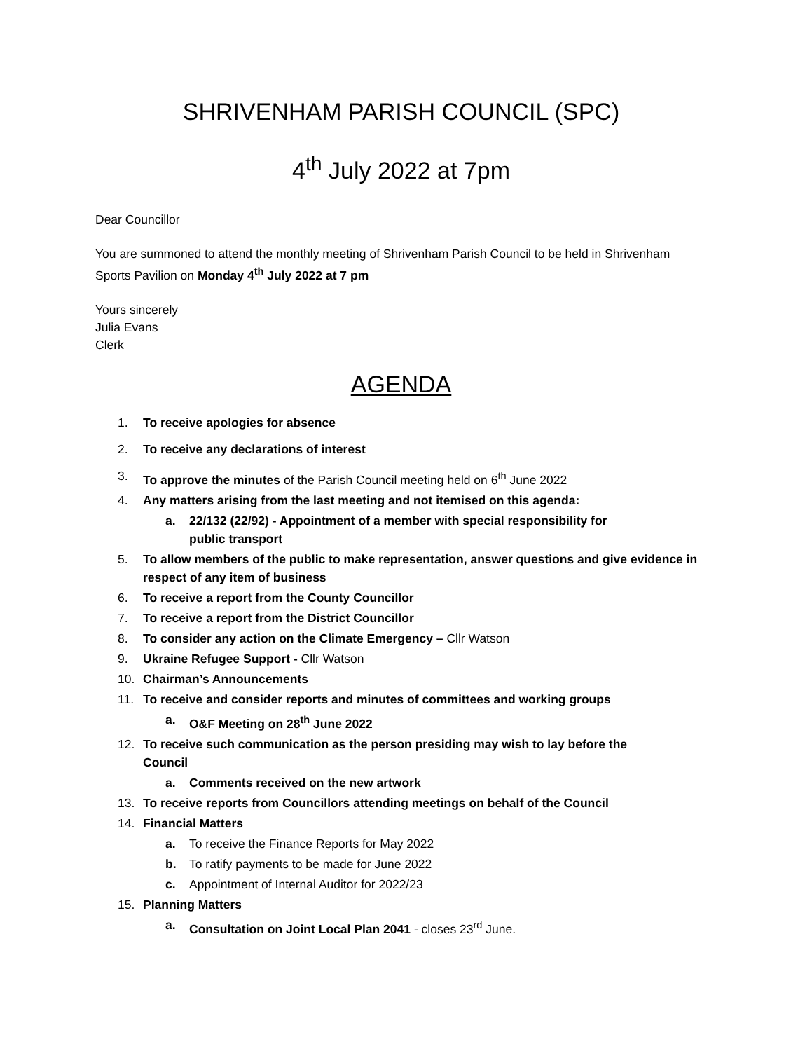SHRIVENHAM PARISH COUNCIL (SPC)
4<sup>th</sup> July 2022 at 7pm
Dear Councillor
You are summoned to attend the monthly meeting of Shrivenham Parish Council to be held in Shrivenham Sports Pavilion on Monday 4<sup>th</sup> July 2022 at 7 pm
Yours sincerely
Julia Evans
Clerk
AGENDA
1. To receive apologies for absence
2. To receive any declarations of interest
3. To approve the minutes of the Parish Council meeting held on 6<sup>th</sup> June 2022
4. Any matters arising from the last meeting and not itemised on this agenda:
a. 22/132 (22/92) - Appointment of a member with special responsibility for
public transport
5. To allow members of the public to make representation, answer questions and give evidence in respect of any item of business
6. To receive a report from the County Councillor
7. To receive a report from the District Councillor
8. To consider any action on the Climate Emergency – Cllr Watson
9. Ukraine Refugee Support - Cllr Watson
10. Chairman’s Announcements
11. To receive and consider reports and minutes of committees and working groups
a. O&F Meeting on 28<sup>th</sup> June 2022
12. To receive such communication as the person presiding may wish to lay before the
Council
a. Comments received on the new artwork
13. To receive reports from Councillors attending meetings on behalf of the Council
14. Financial Matters
a. To receive the Finance Reports for May 2022
b. To ratify payments to be made for June 2022
c. Appointment of Internal Auditor for 2022/23
15. Planning Matters
a. Consultation on Joint Local Plan 2041 - closes 23<sup>rd</sup> June.